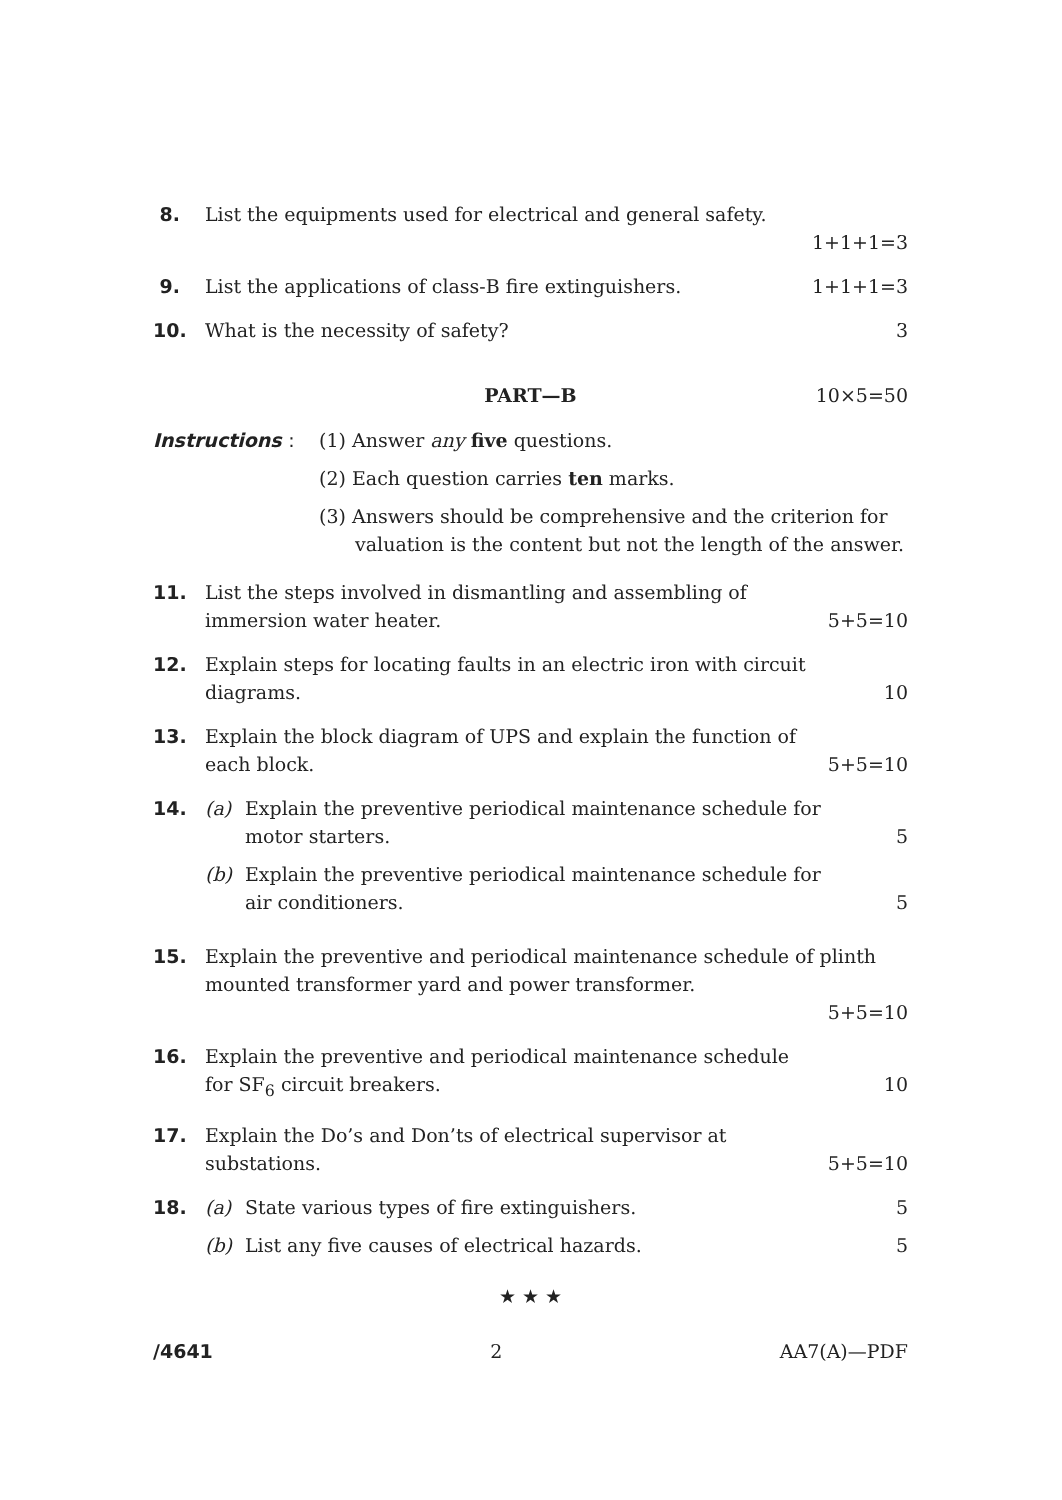8. List the equipments used for electrical and general safety.
1+1+1=3
9. List the applications of class-B fire extinguishers. 1+1+1=3
10. What is the necessity of safety? 3
PART—B 10×5=50
Instructions : (1) Answer any five questions.
(2) Each question carries ten marks.
(3) Answers should be comprehensive and the criterion for valuation is the content but not the length of the answer.
11. List the steps involved in dismantling and assembling of
immersion water heater. 5+5=10
12. Explain steps for locating faults in an electric iron with circuit
diagrams. 10
13. Explain the block diagram of UPS and explain the function of
each block. 5+5=10
14. (a) Explain the preventive periodical maintenance schedule for
motor starters. 5
(b) Explain the preventive periodical maintenance schedule for
air conditioners. 5
15. Explain the preventive and periodical maintenance schedule of plinth mounted transformer yard and power transformer.
5+5=10
16. Explain the preventive and periodical maintenance schedule
for SF<sub>6</sub> circuit breakers. 10
17. Explain the Do’s and Don’ts of electrical supervisor at
substations. 5+5=10
18. (a) State various types of fire extinguishers. 5
(b) List any five causes of electrical hazards. 5
★ ★ ★
/4641 2 AA7(A)—PDF